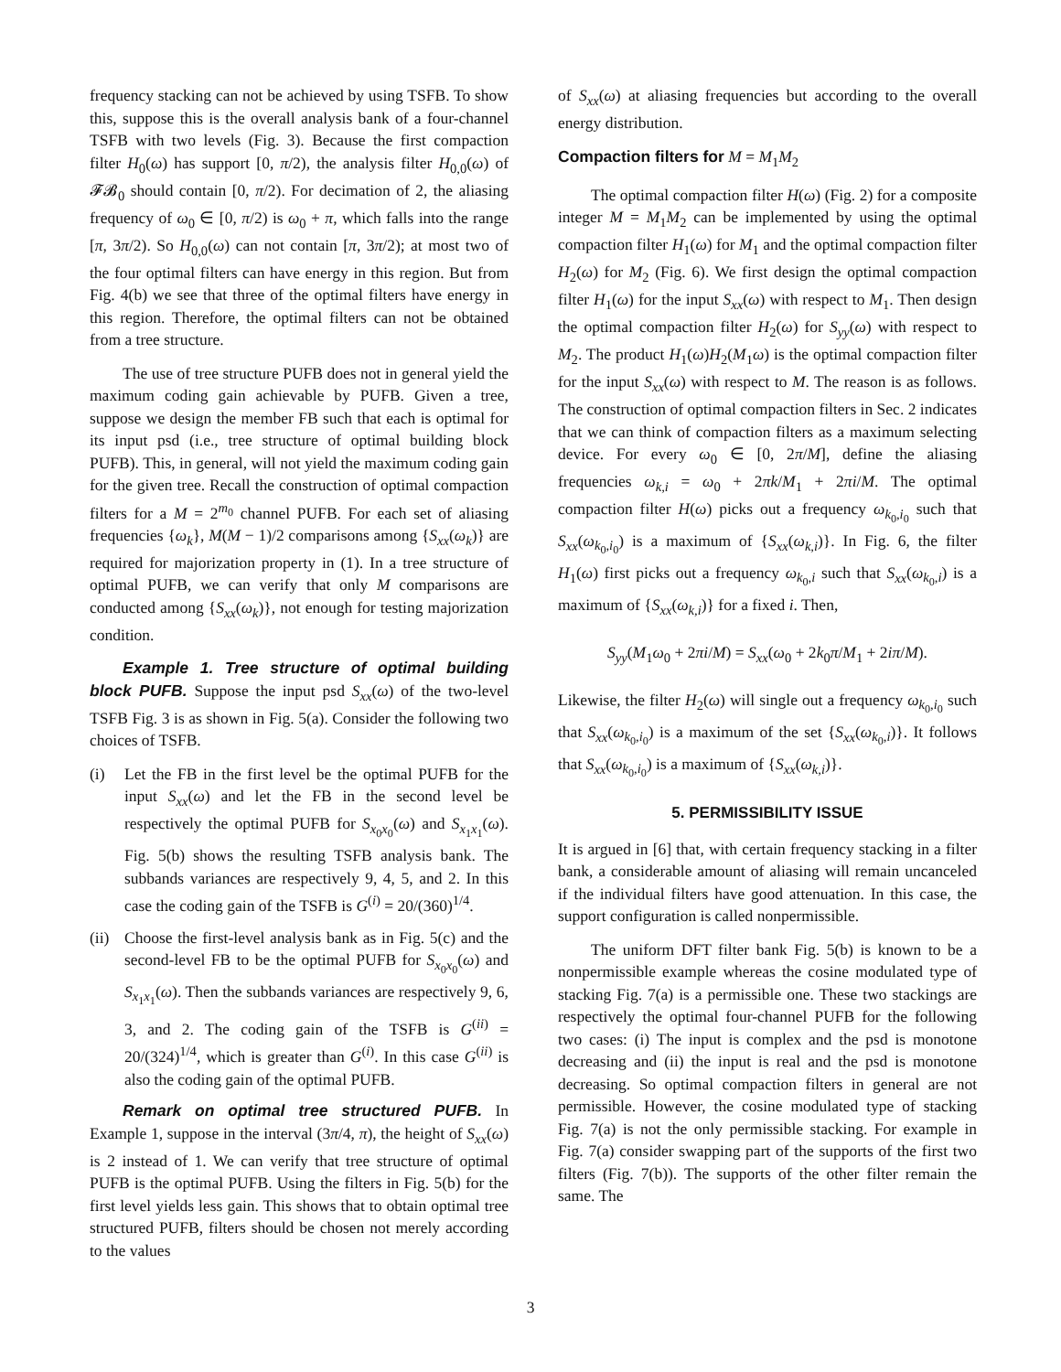frequency stacking can not be achieved by using TSFB. To show this, suppose this is the overall analysis bank of a four-channel TSFB with two levels (Fig. 3). Because the first compaction filter H<sub>0</sub>(ω) has support [0, π/2), the analysis filter H<sub>0,0</sub>(ω) of 𝓕𝓑<sub>0</sub> should contain [0, π/2). For decimation of 2, the aliasing frequency of ω<sub>0</sub> ∈ [0, π/2) is ω<sub>0</sub> + π, which falls into the range [π, 3π/2). So H<sub>0,0</sub>(ω) can not contain [π, 3π/2); at most two of the four optimal filters can have energy in this region. But from Fig. 4(b) we see that three of the optimal filters have energy in this region. Therefore, the optimal filters can not be obtained from a tree structure.
The use of tree structure PUFB does not in general yield the maximum coding gain achievable by PUFB. Given a tree, suppose we design the member FB such that each is optimal for its input psd (i.e., tree structure of optimal building block PUFB). This, in general, will not yield the maximum coding gain for the given tree. Recall the construction of optimal compaction filters for a M = 2<sup>m<sub>0</sub></sup> channel PUFB. For each set of aliasing frequencies {ω<sub>k</sub>}, M(M − 1)/2 comparisons among {S<sub>xx</sub>(ω<sub>k</sub>)} are required for majorization property in (1). In a tree structure of optimal PUFB, we can verify that only M comparisons are conducted among {S<sub>xx</sub>(ω<sub>k</sub>)}, not enough for testing majorization condition.
Example 1. Tree structure of optimal building block PUFB. Suppose the input psd S<sub>xx</sub>(ω) of the two-level TSFB Fig. 3 is as shown in Fig. 5(a). Consider the following two choices of TSFB.
(i) Let the FB in the first level be the optimal PUFB for the input S<sub>xx</sub>(ω) and let the FB in the second level be respectively the optimal PUFB for S<sub>x<sub>0</sub>x<sub>0</sub></sub>(ω) and S<sub>x<sub>1</sub>x<sub>1</sub></sub>(ω). Fig. 5(b) shows the resulting TSFB analysis bank. The subbands variances are respectively 9, 4, 5, and 2. In this case the coding gain of the TSFB is G<sup>(i)</sup> = 20/(360)<sup>1/4</sup>.
(ii) Choose the first-level analysis bank as in Fig. 5(c) and the second-level FB to be the optimal PUFB for S<sub>x<sub>0</sub>x<sub>0</sub></sub>(ω) and S<sub>x<sub>1</sub>x<sub>1</sub></sub>(ω). Then the subbands variances are respectively 9, 6, 3, and 2. The coding gain of the TSFB is G<sup>(ii)</sup> = 20/(324)<sup>1/4</sup>, which is greater than G<sup>(i)</sup>. In this case G<sup>(ii)</sup> is also the coding gain of the optimal PUFB.
Remark on optimal tree structured PUFB. In Example 1, suppose in the interval (3π/4, π), the height of S<sub>xx</sub>(ω) is 2 instead of 1. We can verify that tree structure of optimal PUFB is the optimal PUFB. Using the filters in Fig. 5(b) for the first level yields less gain. This shows that to obtain optimal tree structured PUFB, filters should be chosen not merely according to the values
of S<sub>xx</sub>(ω) at aliasing frequencies but according to the overall energy distribution.
Compaction filters for M = M<sub>1</sub>M<sub>2</sub>
The optimal compaction filter H(ω) (Fig. 2) for a composite integer M = M<sub>1</sub>M<sub>2</sub> can be implemented by using the optimal compaction filter H<sub>1</sub>(ω) for M<sub>1</sub> and the optimal compaction filter H<sub>2</sub>(ω) for M<sub>2</sub> (Fig. 6). We first design the optimal compaction filter H<sub>1</sub>(ω) for the input S<sub>xx</sub>(ω) with respect to M<sub>1</sub>. Then design the optimal compaction filter H<sub>2</sub>(ω) for S<sub>yy</sub>(ω) with respect to M<sub>2</sub>. The product H<sub>1</sub>(ω)H<sub>2</sub>(M<sub>1</sub>ω) is the optimal compaction filter for the input S<sub>xx</sub>(ω) with respect to M. The reason is as follows. The construction of optimal compaction filters in Sec. 2 indicates that we can think of compaction filters as a maximum selecting device. For every ω<sub>0</sub> ∈ [0, 2π/M], define the aliasing frequencies ω<sub>k,i</sub> = ω<sub>0</sub> + 2πk/M<sub>1</sub> + 2πi/M. The optimal compaction filter H(ω) picks out a frequency ω<sub>k<sub>0</sub>,i<sub>0</sub></sub> such that S<sub>xx</sub>(ω<sub>k<sub>0</sub>,i<sub>0</sub></sub>) is a maximum of {S<sub>xx</sub>(ω<sub>k,i</sub>)}. In Fig. 6, the filter H<sub>1</sub>(ω) first picks out a frequency ω<sub>k<sub>0</sub>,i</sub> such that S<sub>xx</sub>(ω<sub>k<sub>0</sub>,i</sub>) is a maximum of {S<sub>xx</sub>(ω<sub>k,i</sub>)} for a fixed i. Then,
S<sub>yy</sub>(M<sub>1</sub>ω<sub>0</sub> + 2πi/M) = S<sub>xx</sub>(ω<sub>0</sub> + 2k<sub>0</sub>π/M<sub>1</sub> + 2iπ/M).
Likewise, the filter H<sub>2</sub>(ω) will single out a frequency ω<sub>k<sub>0</sub>,i<sub>0</sub></sub> such that S<sub>xx</sub>(ω<sub>k<sub>0</sub>,i<sub>0</sub></sub>) is a maximum of the set {S<sub>xx</sub>(ω<sub>k<sub>0</sub>,i</sub>)}. It follows that S<sub>xx</sub>(ω<sub>k<sub>0</sub>,i<sub>0</sub></sub>) is a maximum of {S<sub>xx</sub>(ω<sub>k,i</sub>)}.
5. PERMISSIBILITY ISSUE
It is argued in [6] that, with certain frequency stacking in a filter bank, a considerable amount of aliasing will remain uncanceled if the individual filters have good attenuation. In this case, the support configuration is called nonpermissible.
The uniform DFT filter bank Fig. 5(b) is known to be a nonpermissible example whereas the cosine modulated type of stacking Fig. 7(a) is a permissible one. These two stackings are respectively the optimal four-channel PUFB for the following two cases: (i) The input is complex and the psd is monotone decreasing and (ii) the input is real and the psd is monotone decreasing. So optimal compaction filters in general are not permissible. However, the cosine modulated type of stacking Fig. 7(a) is not the only permissible stacking. For example in Fig. 7(a) consider swapping part of the supports of the first two filters (Fig. 7(b)). The supports of the other filter remain the same. The
3